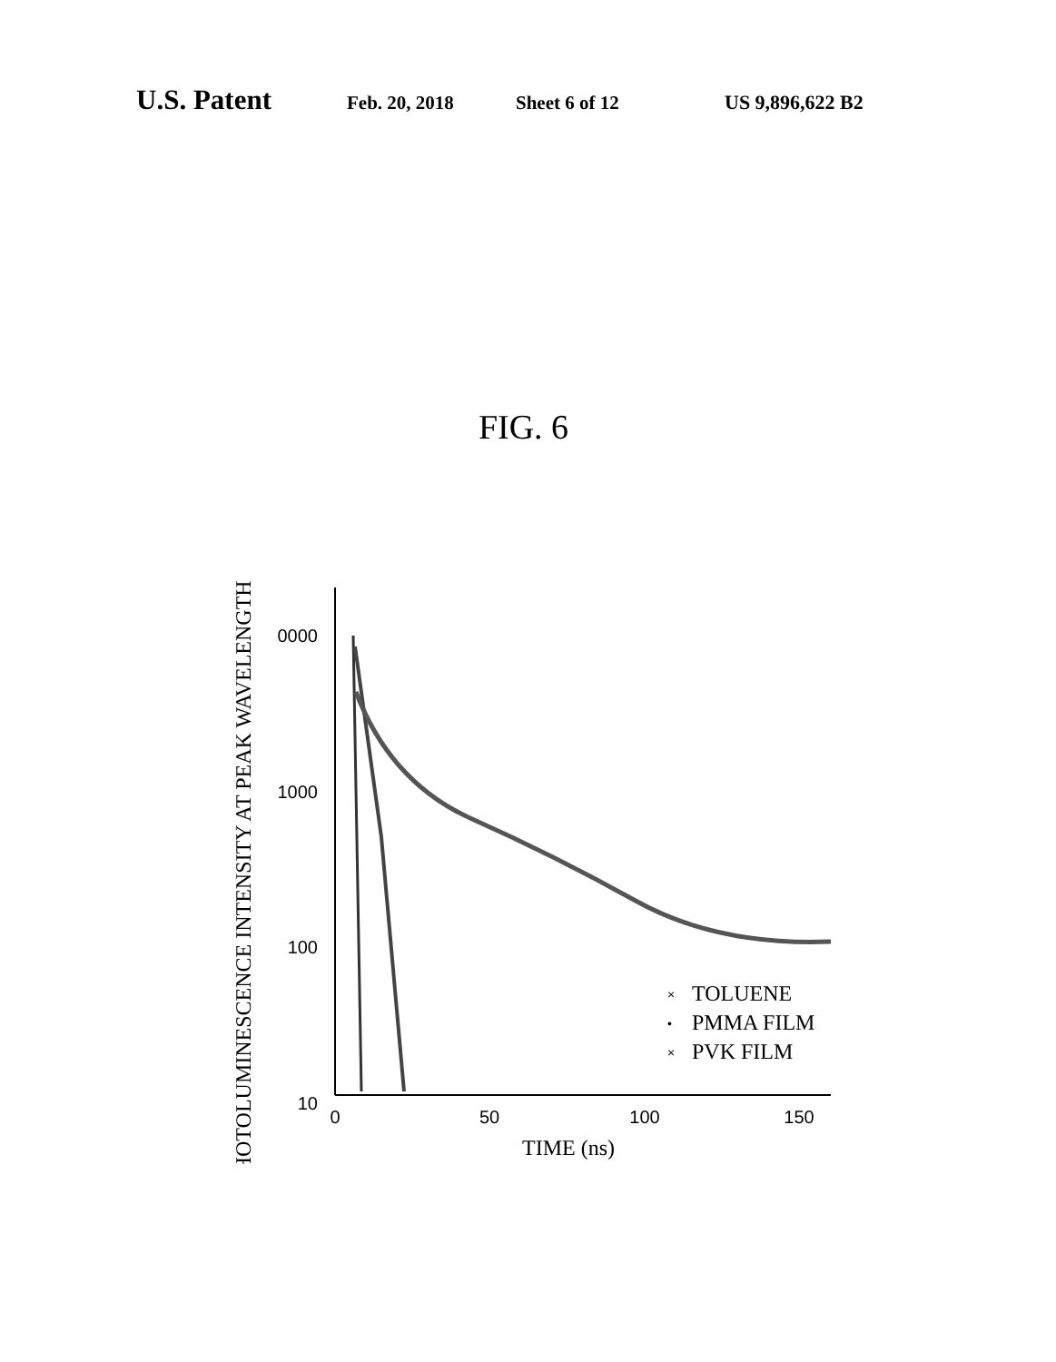U.S. Patent Feb. 20, 2018 Sheet 6 of 12 US 9,896,622 B2
FIG. 6
PHOTOLUMINESCENCE INTENSITY AT PEAK WAVELENGTH
0000
1000
100
10
0
50
100
150
TIME (ns)
×
TOLUENE
•
PMMA FILM
×
PVK FILM